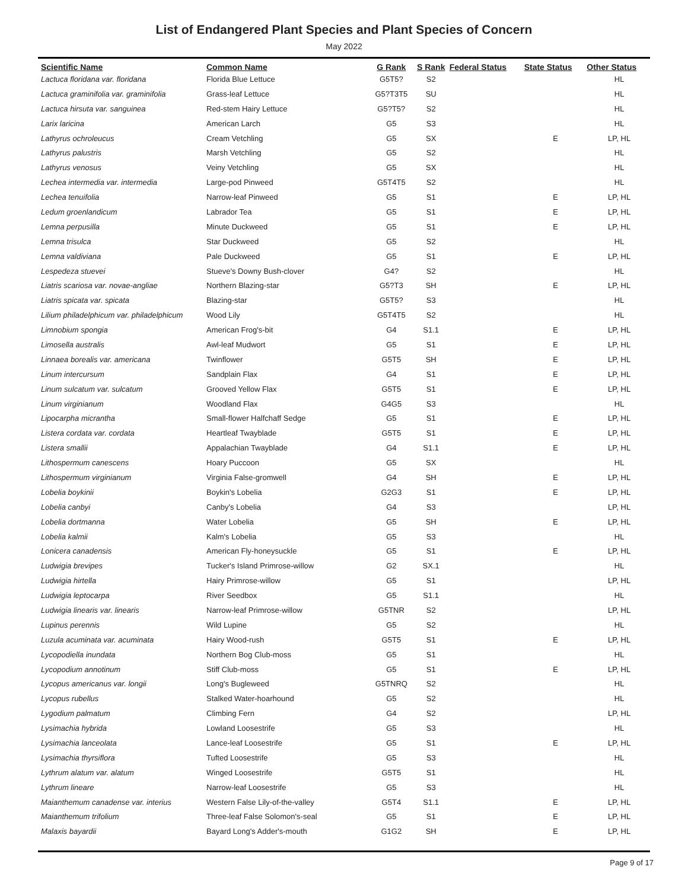List of Endangered Plant Species and Plant Species of Concern
May 2022
| Scientific Name | Common Name | G Rank | S Rank | Federal Status | State Status | Other Status |
| --- | --- | --- | --- | --- | --- | --- |
| Lactuca floridana var. floridana | Florida Blue Lettuce | G5T5? | S2 | | | HL |
| Lactuca graminifolia var. graminifolia | Grass-leaf Lettuce | G5?T3T5 | SU | | | HL |
| Lactuca hirsuta var. sanguinea | Red-stem Hairy Lettuce | G5?T5? | S2 | | | HL |
| Larix laricina | American Larch | G5 | S3 | | | HL |
| Lathyrus ochroleucus | Cream Vetchling | G5 | SX | | E | LP, HL |
| Lathyrus palustris | Marsh Vetchling | G5 | S2 | | | HL |
| Lathyrus venosus | Veiny Vetchling | G5 | SX | | | HL |
| Lechea intermedia var. intermedia | Large-pod Pinweed | G5T4T5 | S2 | | | HL |
| Lechea tenuifolia | Narrow-leaf Pinweed | G5 | S1 | | E | LP, HL |
| Ledum groenlandicum | Labrador Tea | G5 | S1 | | E | LP, HL |
| Lemna perpusilla | Minute Duckweed | G5 | S1 | | E | LP, HL |
| Lemna trisulca | Star Duckweed | G5 | S2 | | | HL |
| Lemna valdiviana | Pale Duckweed | G5 | S1 | | E | LP, HL |
| Lespedeza stuevei | Stueve's Downy Bush-clover | G4? | S2 | | | HL |
| Liatris scariosa var. novae-angliae | Northern Blazing-star | G5?T3 | SH | | E | LP, HL |
| Liatris spicata var. spicata | Blazing-star | G5T5? | S3 | | | HL |
| Lilium philadelphicum var. philadelphicum | Wood Lily | G5T4T5 | S2 | | | HL |
| Limnobium spongia | American Frog's-bit | G4 | S1.1 | | E | LP, HL |
| Limosella australis | Awl-leaf Mudwort | G5 | S1 | | E | LP, HL |
| Linnaea borealis var. americana | Twinflower | G5T5 | SH | | E | LP, HL |
| Linum intercursum | Sandplain Flax | G4 | S1 | | E | LP, HL |
| Linum sulcatum var. sulcatum | Grooved Yellow Flax | G5T5 | S1 | | E | LP, HL |
| Linum virginianum | Woodland Flax | G4G5 | S3 | | | HL |
| Lipocarpha micrantha | Small-flower Halfchaff Sedge | G5 | S1 | | E | LP, HL |
| Listera cordata var. cordata | Heartleaf Twayblade | G5T5 | S1 | | E | LP, HL |
| Listera smallii | Appalachian Twayblade | G4 | S1.1 | | E | LP, HL |
| Lithospermum canescens | Hoary Puccoon | G5 | SX | | | HL |
| Lithospermum virginianum | Virginia False-gromwell | G4 | SH | | E | LP, HL |
| Lobelia boykinii | Boykin's Lobelia | G2G3 | S1 | | E | LP, HL |
| Lobelia canbyi | Canby's Lobelia | G4 | S3 | | | LP, HL |
| Lobelia dortmanna | Water Lobelia | G5 | SH | | E | LP, HL |
| Lobelia kalmii | Kalm's Lobelia | G5 | S3 | | | HL |
| Lonicera canadensis | American Fly-honeysuckle | G5 | S1 | | E | LP, HL |
| Ludwigia brevipes | Tucker's Island Primrose-willow | G2 | SX.1 | | | HL |
| Ludwigia hirtella | Hairy Primrose-willow | G5 | S1 | | | LP, HL |
| Ludwigia leptocarpa | River Seedbox | G5 | S1.1 | | | HL |
| Ludwigia linearis var. linearis | Narrow-leaf Primrose-willow | G5TNR | S2 | | | LP, HL |
| Lupinus perennis | Wild Lupine | G5 | S2 | | | HL |
| Luzula acuminata var. acuminata | Hairy Wood-rush | G5T5 | S1 | | E | LP, HL |
| Lycopodiella inundata | Northern Bog Club-moss | G5 | S1 | | | HL |
| Lycopodium annotinum | Stiff Club-moss | G5 | S1 | | E | LP, HL |
| Lycopus americanus var. longii | Long's Bugleweed | G5TNRQ | S2 | | | HL |
| Lycopus rubellus | Stalked Water-hoarhound | G5 | S2 | | | HL |
| Lygodium palmatum | Climbing Fern | G4 | S2 | | | LP, HL |
| Lysimachia hybrida | Lowland Loosestrife | G5 | S3 | | | HL |
| Lysimachia lanceolata | Lance-leaf Loosestrife | G5 | S1 | | E | LP, HL |
| Lysimachia thyrsiflora | Tufted Loosestrife | G5 | S3 | | | HL |
| Lythrum alatum var. alatum | Winged Loosestrife | G5T5 | S1 | | | HL |
| Lythrum lineare | Narrow-leaf Loosestrife | G5 | S3 | | | HL |
| Maianthemum canadense var. interius | Western False Lily-of-the-valley | G5T4 | S1.1 | | E | LP, HL |
| Maianthemum trifolium | Three-leaf False Solomon's-seal | G5 | S1 | | E | LP, HL |
| Malaxis bayardii | Bayard Long's Adder's-mouth | G1G2 | SH | | E | LP, HL |
Page 9 of 17